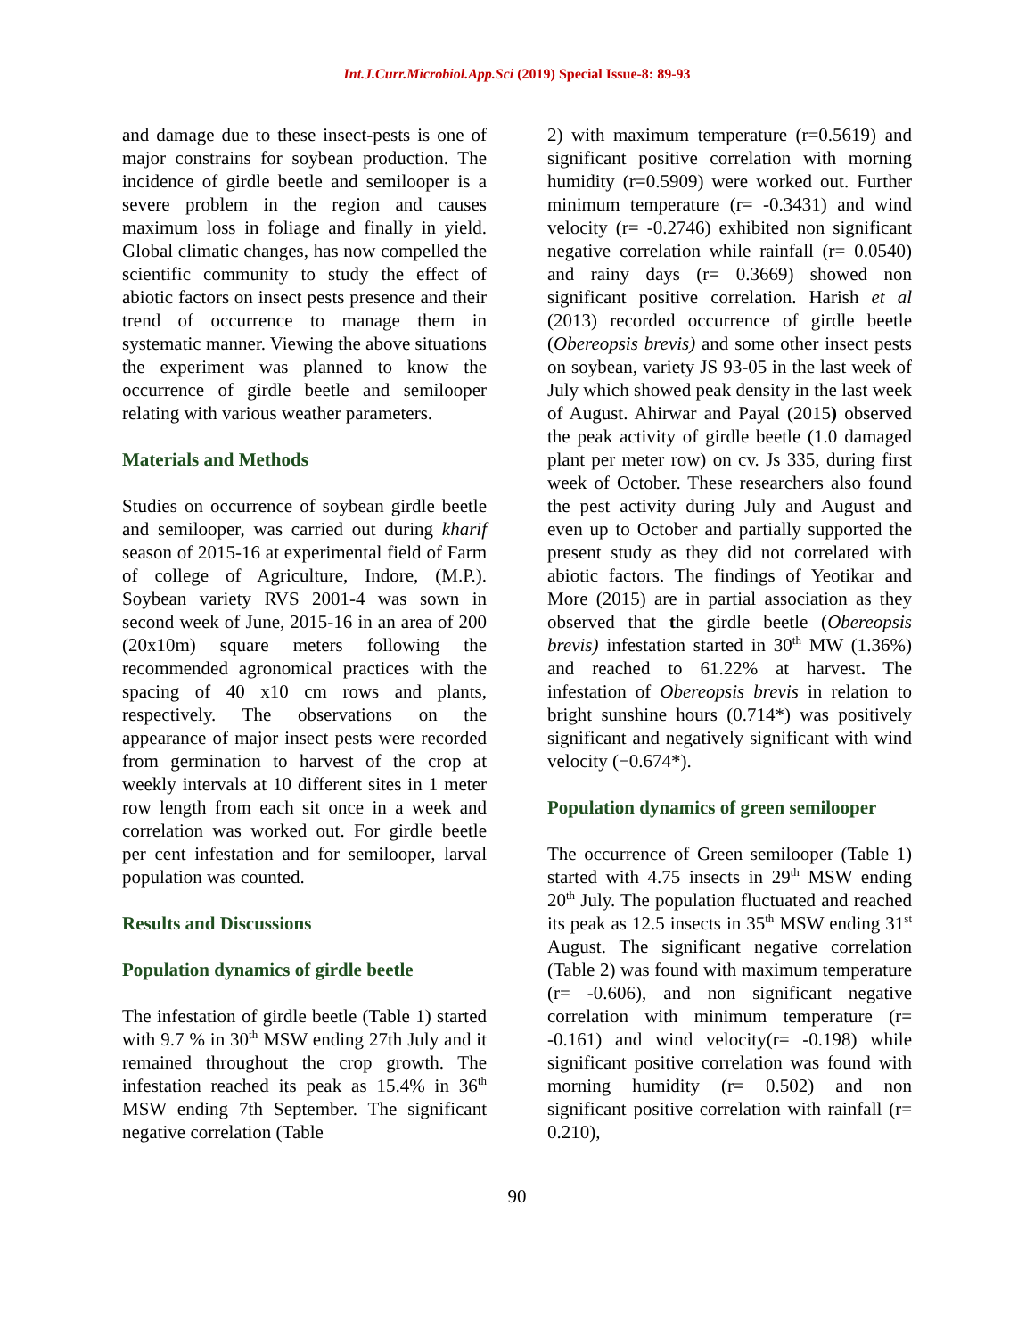Int.J.Curr.Microbiol.App.Sci (2019) Special Issue-8: 89-93
and damage due to these insect-pests is one of major constrains for soybean production. The incidence of girdle beetle and semilooper is a severe problem in the region and causes maximum loss in foliage and finally in yield. Global climatic changes, has now compelled the scientific community to study the effect of abiotic factors on insect pests presence and their trend of occurrence to manage them in systematic manner. Viewing the above situations the experiment was planned to know the occurrence of girdle beetle and semilooper relating with various weather parameters.
Materials and Methods
Studies on occurrence of soybean girdle beetle and semilooper, was carried out during kharif season of 2015-16 at experimental field of Farm of college of Agriculture, Indore, (M.P.). Soybean variety RVS 2001-4 was sown in second week of June, 2015-16 in an area of 200 (20x10m) square meters following the recommended agronomical practices with the spacing of 40 x10 cm rows and plants, respectively. The observations on the appearance of major insect pests were recorded from germination to harvest of the crop at weekly intervals at 10 different sites in 1 meter row length from each sit once in a week and correlation was worked out. For girdle beetle per cent infestation and for semilooper, larval population was counted.
Results and Discussions
Population dynamics of girdle beetle
The infestation of girdle beetle (Table 1) started with 9.7 % in 30<sup>th</sup> MSW ending 27th July and it remained throughout the crop growth. The infestation reached its peak as 15.4% in 36<sup>th</sup> MSW ending 7th September. The significant negative correlation (Table
2) with maximum temperature (r=0.5619) and significant positive correlation with morning humidity (r=0.5909) were worked out. Further minimum temperature (r= -0.3431) and wind velocity (r= -0.2746) exhibited non significant negative correlation while rainfall (r= 0.0540) and rainy days (r= 0.3669) showed non significant positive correlation. Harish et al (2013) recorded occurrence of girdle beetle (Obereopsis brevis) and some other insect pests on soybean, variety JS 93-05 in the last week of July which showed peak density in the last week of August. Ahirwar and Payal (2015) observed the peak activity of girdle beetle (1.0 damaged plant per meter row) on cv. Js 335, during first week of October. These researchers also found the pest activity during July and August and even up to October and partially supported the present study as they did not correlated with abiotic factors. The findings of Yeotikar and More (2015) are in partial association as they observed that the girdle beetle (Obereopsis brevis) infestation started in 30<sup>th</sup> MW (1.36%) and reached to 61.22% at harvest. The infestation of Obereopsis brevis in relation to bright sunshine hours (0.714*) was positively significant and negatively significant with wind velocity (−0.674*).
Population dynamics of green semilooper
The occurrence of Green semilooper (Table 1) started with 4.75 insects in 29<sup>th</sup> MSW ending 20<sup>th</sup> July. The population fluctuated and reached its peak as 12.5 insects in 35<sup>th</sup> MSW ending 31<sup>st</sup> August. The significant negative correlation (Table 2) was found with maximum temperature (r= -0.606), and non significant negative correlation with minimum temperature (r= -0.161) and wind velocity(r= -0.198) while significant positive correlation was found with morning humidity (r= 0.502) and non significant positive correlation with rainfall (r= 0.210),
90